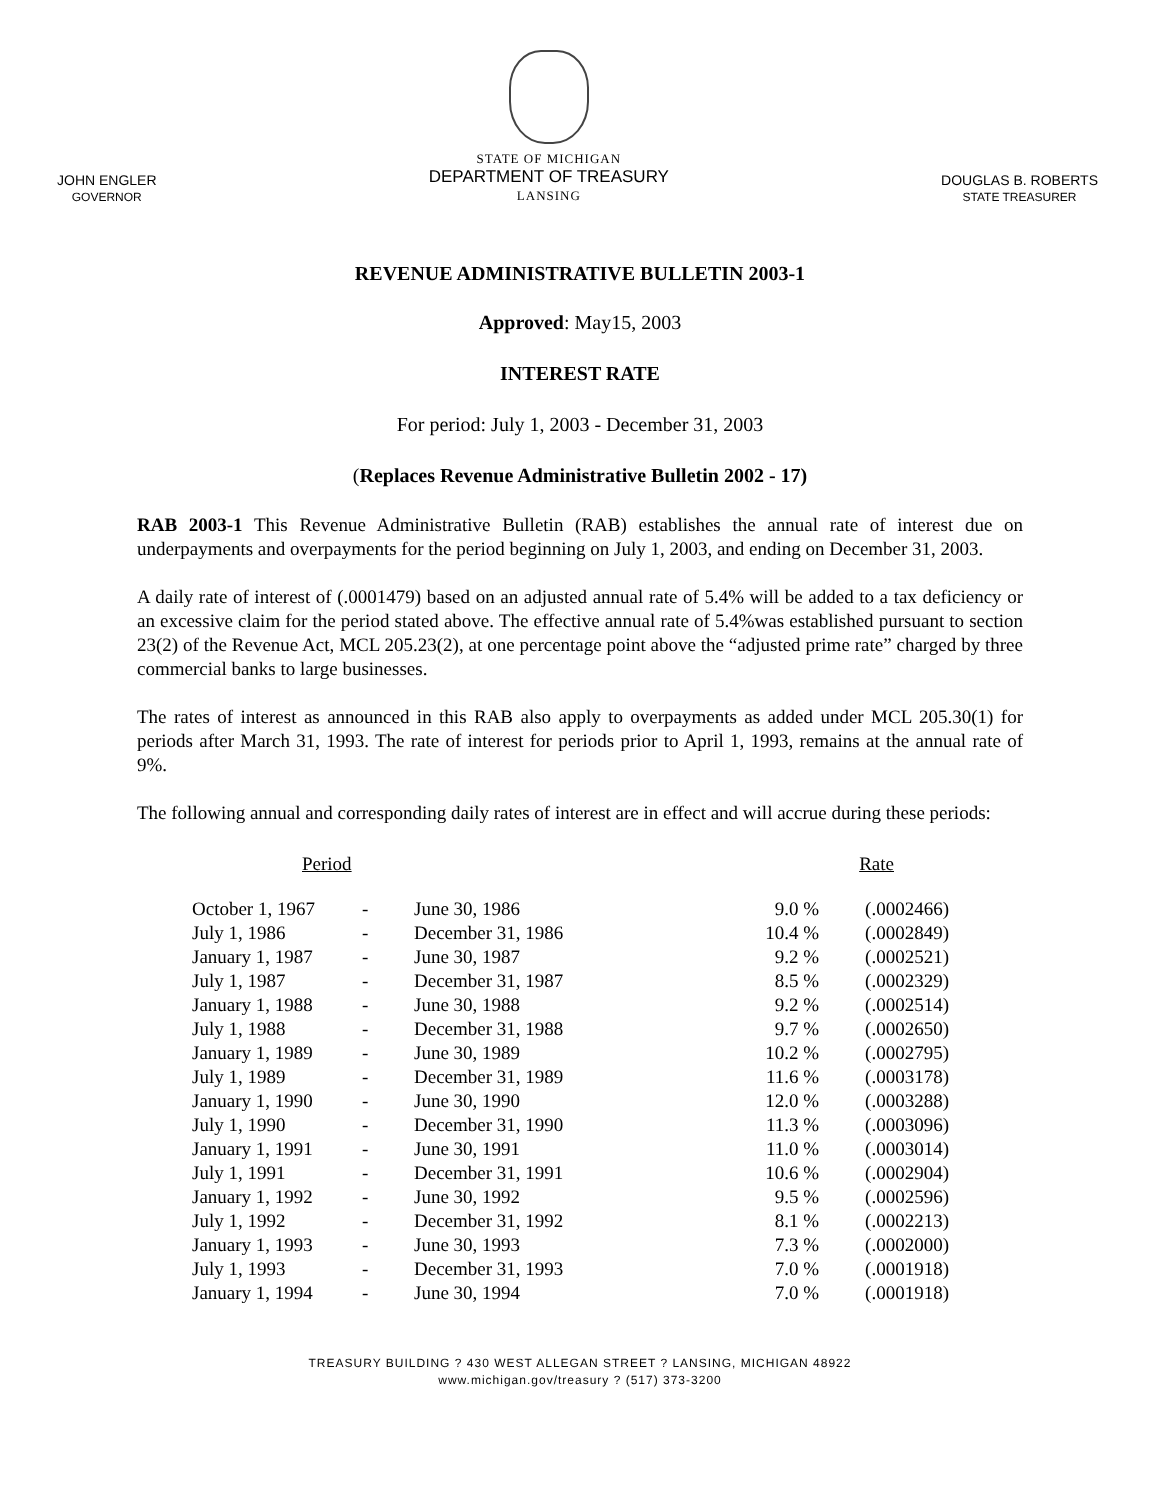JOHN ENGLER
GOVERNOR
STATE OF MICHIGAN
DEPARTMENT OF TREASURY
LANSING
DOUGLAS B. ROBERTS
STATE TREASURER
REVENUE ADMINISTRATIVE BULLETIN 2003-1
Approved: May15, 2003
INTEREST RATE
For period: July 1, 2003 - December 31, 2003
(Replaces Revenue Administrative Bulletin 2002 - 17)
RAB 2003-1 This Revenue Administrative Bulletin (RAB) establishes the annual rate of interest due on underpayments and overpayments for the period beginning on July 1, 2003, and ending on December 31, 2003.
A daily rate of interest of (.0001479) based on an adjusted annual rate of 5.4% will be added to a tax deficiency or an excessive claim for the period stated above. The effective annual rate of 5.4%was established pursuant to section 23(2) of the Revenue Act, MCL 205.23(2), at one percentage point above the “adjusted prime rate” charged by three commercial banks to large businesses.
The rates of interest as announced in this RAB also apply to overpayments as added under MCL 205.30(1) for periods after March 31, 1993. The rate of interest for periods prior to April 1, 1993, remains at the annual rate of 9%.
The following annual and corresponding daily rates of interest are in effect and will accrue during these periods:
| Period | | | Rate | |
| --- | --- | --- | --- | --- |
| October 1, 1967 | - | June 30, 1986 | 9.0 % | (.0002466) |
| July 1, 1986 | - | December 31, 1986 | 10.4 % | (.0002849) |
| January 1, 1987 | - | June 30, 1987 | 9.2 % | (.0002521) |
| July 1, 1987 | - | December 31, 1987 | 8.5 % | (.0002329) |
| January 1, 1988 | - | June 30, 1988 | 9.2 % | (.0002514) |
| July 1, 1988 | - | December 31, 1988 | 9.7 % | (.0002650) |
| January 1, 1989 | - | June 30, 1989 | 10.2 % | (.0002795) |
| July 1, 1989 | - | December 31, 1989 | 11.6 % | (.0003178) |
| January 1, 1990 | - | June 30, 1990 | 12.0 % | (.0003288) |
| July 1, 1990 | - | December 31, 1990 | 11.3 % | (.0003096) |
| January 1, 1991 | - | June 30, 1991 | 11.0 % | (.0003014) |
| July 1, 1991 | - | December 31, 1991 | 10.6 % | (.0002904) |
| January 1, 1992 | - | June 30, 1992 | 9.5 % | (.0002596) |
| July 1, 1992 | - | December 31, 1992 | 8.1 % | (.0002213) |
| January 1, 1993 | - | June 30, 1993 | 7.3 % | (.0002000) |
| July 1, 1993 | - | December 31, 1993 | 7.0 % | (.0001918) |
| January 1, 1994 | - | June 30, 1994 | 7.0 % | (.0001918) |
TREASURY BUILDING ? 430 WEST ALLEGAN STREET ? LANSING, MICHIGAN 48922
www.michigan.gov/treasury ? (517) 373-3200